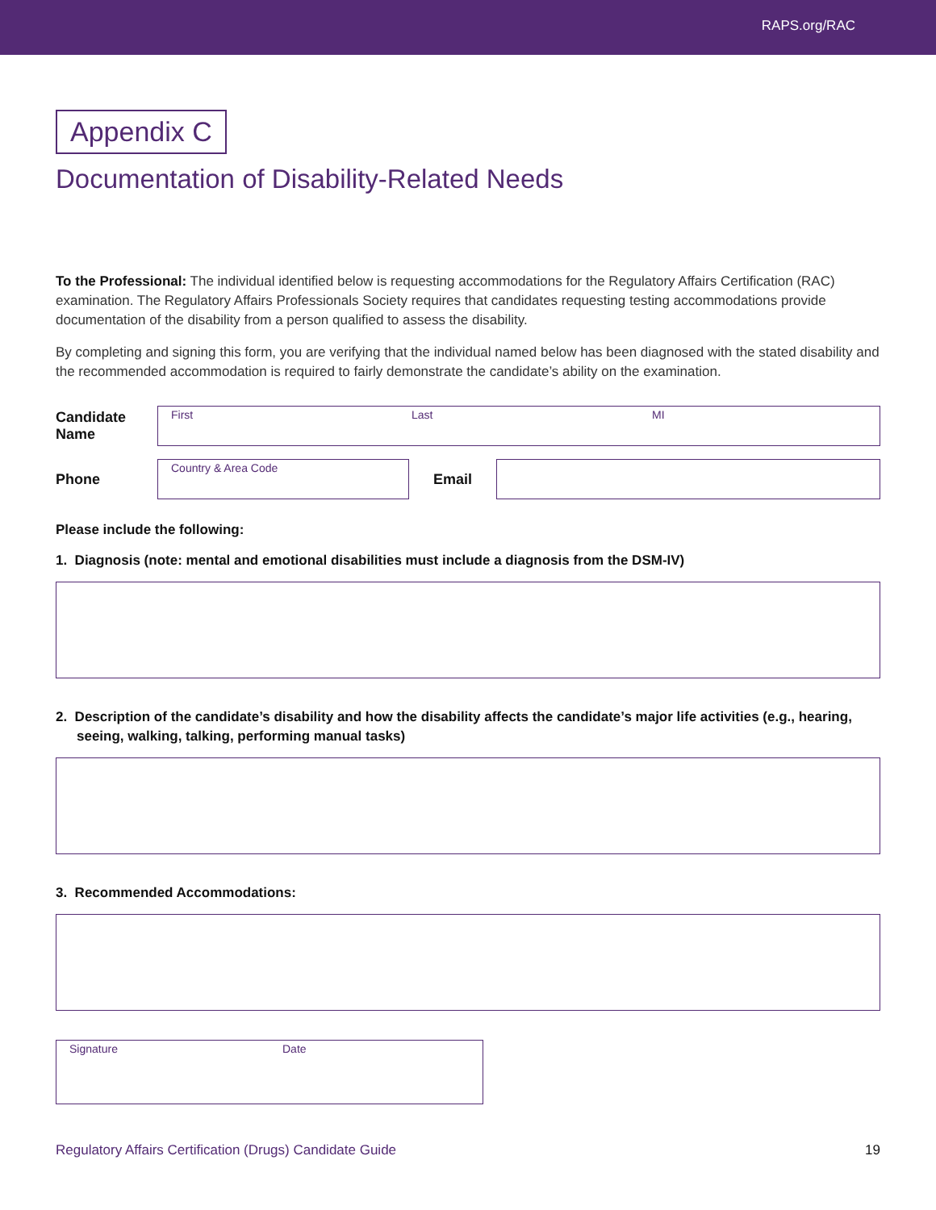RAPS.org/RAC
Appendix C
Documentation of Disability-Related Needs
To the Professional: The individual identified below is requesting accommodations for the Regulatory Affairs Certification (RAC) examination. The Regulatory Affairs Professionals Society requires that candidates requesting testing accommodations provide documentation of the disability from a person qualified to assess the disability.
By completing and signing this form, you are verifying that the individual named below has been diagnosed with the stated disability and the recommended accommodation is required to fairly demonstrate the candidate’s ability on the examination.
Candidate
Name
First Last MI
Phone
Country & Area Code
Email
Please include the following:
1. Diagnosis (note: mental and emotional disabilities must include a diagnosis from the DSM-IV)
2. Description of the candidate’s disability and how the disability affects the candidate’s major life activities (e.g., hearing, seeing, walking, talking, performing manual tasks)
3. Recommended Accommodations:
Signature Date
Regulatory Affairs Certification (Drugs) Candidate Guide 19